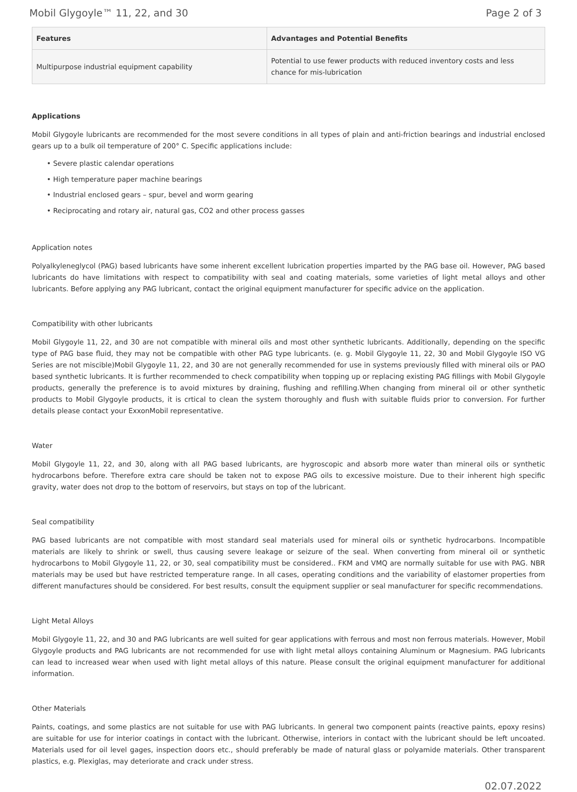Mobil Glygoyle™ 11, 22, and 30 Page 2 of 3
| Features | Advantages and Potential Benefits |
| --- | --- |
| Multipurpose industrial equipment capability | Potential to use fewer products with reduced inventory costs and less chance for mis-lubrication |
Applications
Mobil Glygoyle lubricants are recommended for the most severe conditions in all types of plain and anti-friction bearings and industrial enclosed gears up to a bulk oil temperature of 200° C. Specific applications include:
• Severe plastic calendar operations
• High temperature paper machine bearings
• Industrial enclosed gears – spur, bevel and worm gearing
• Reciprocating and rotary air, natural gas, CO2 and other process gasses
Application notes
Polyalkyleneglycol (PAG) based lubricants have some inherent excellent lubrication properties imparted by the PAG base oil. However, PAG based lubricants do have limitations with respect to compatibility with seal and coating materials, some varieties of light metal alloys and other lubricants. Before applying any PAG lubricant, contact the original equipment manufacturer for specific advice on the application.
Compatibility with other lubricants
Mobil Glygoyle 11, 22, and 30 are not compatible with mineral oils and most other synthetic lubricants. Additionally, depending on the specific type of PAG base fluid, they may not be compatible with other PAG type lubricants. (e. g. Mobil Glygoyle 11, 22, 30 and Mobil Glygoyle ISO VG Series are not miscible)Mobil Glygoyle 11, 22, and 30 are not generally recommended for use in systems previously filled with mineral oils or PAO based synthetic lubricants. It is further recommended to check compatibility when topping up or replacing existing PAG fillings with Mobil Glygoyle products, generally the preference is to avoid mixtures by draining, flushing and refilling.When changing from mineral oil or other synthetic products to Mobil Glygoyle products, it is crtical to clean the system thoroughly and flush with suitable fluids prior to conversion. For further details please contact your ExxonMobil representative.
Water
Mobil Glygoyle 11, 22, and 30, along with all PAG based lubricants, are hygroscopic and absorb more water than mineral oils or synthetic hydrocarbons before. Therefore extra care should be taken not to expose PAG oils to excessive moisture. Due to their inherent high specific gravity, water does not drop to the bottom of reservoirs, but stays on top of the lubricant.
Seal compatibility
PAG based lubricants are not compatible with most standard seal materials used for mineral oils or synthetic hydrocarbons. Incompatible materials are likely to shrink or swell, thus causing severe leakage or seizure of the seal. When converting from mineral oil or synthetic hydrocarbons to Mobil Glygoyle 11, 22, or 30, seal compatibility must be considered.. FKM and VMQ are normally suitable for use with PAG. NBR materials may be used but have restricted temperature range. In all cases, operating conditions and the variability of elastomer properties from different manufactures should be considered. For best results, consult the equipment supplier or seal manufacturer for specific recommendations.
Light Metal Alloys
Mobil Glygoyle 11, 22, and 30 and PAG lubricants are well suited for gear applications with ferrous and most non ferrous materials. However, Mobil Glygoyle products and PAG lubricants are not recommended for use with light metal alloys containing Aluminum or Magnesium. PAG lubricants can lead to increased wear when used with light metal alloys of this nature. Please consult the original equipment manufacturer for additional information.
Other Materials
Paints, coatings, and some plastics are not suitable for use with PAG lubricants. In general two component paints (reactive paints, epoxy resins) are suitable for use for interior coatings in contact with the lubricant. Otherwise, interiors in contact with the lubricant should be left uncoated. Materials used for oil level gages, inspection doors etc., should preferably be made of natural glass or polyamide materials. Other transparent plastics, e.g. Plexiglas, may deteriorate and crack under stress.
02.07.2022